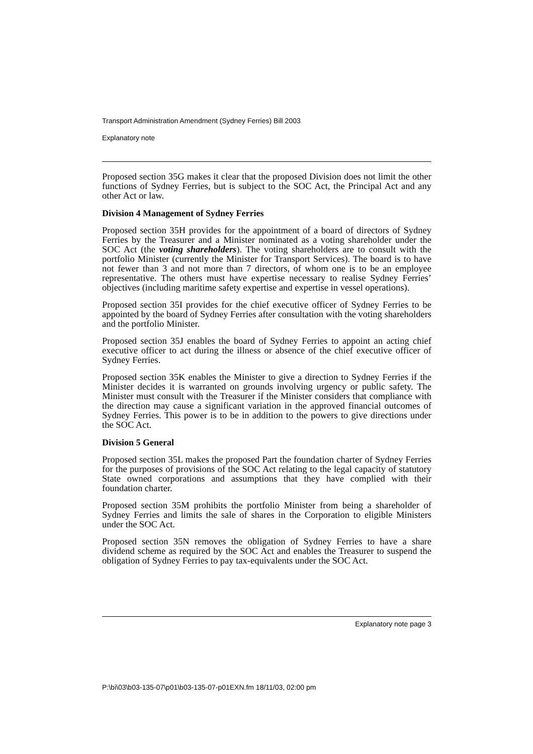Transport Administration Amendment (Sydney Ferries) Bill 2003
Explanatory note
Proposed section 35G makes it clear that the proposed Division does not limit the other functions of Sydney Ferries, but is subject to the SOC Act, the Principal Act and any other Act or law.
Division 4 Management of Sydney Ferries
Proposed section 35H provides for the appointment of a board of directors of Sydney Ferries by the Treasurer and a Minister nominated as a voting shareholder under the SOC Act (the voting shareholders). The voting shareholders are to consult with the portfolio Minister (currently the Minister for Transport Services). The board is to have not fewer than 3 and not more than 7 directors, of whom one is to be an employee representative. The others must have expertise necessary to realise Sydney Ferries’ objectives (including maritime safety expertise and expertise in vessel operations).
Proposed section 35I provides for the chief executive officer of Sydney Ferries to be appointed by the board of Sydney Ferries after consultation with the voting shareholders and the portfolio Minister.
Proposed section 35J enables the board of Sydney Ferries to appoint an acting chief executive officer to act during the illness or absence of the chief executive officer of Sydney Ferries.
Proposed section 35K enables the Minister to give a direction to Sydney Ferries if the Minister decides it is warranted on grounds involving urgency or public safety. The Minister must consult with the Treasurer if the Minister considers that compliance with the direction may cause a significant variation in the approved financial outcomes of Sydney Ferries. This power is to be in addition to the powers to give directions under the SOC Act.
Division 5 General
Proposed section 35L makes the proposed Part the foundation charter of Sydney Ferries for the purposes of provisions of the SOC Act relating to the legal capacity of statutory State owned corporations and assumptions that they have complied with their foundation charter.
Proposed section 35M prohibits the portfolio Minister from being a shareholder of Sydney Ferries and limits the sale of shares in the Corporation to eligible Ministers under the SOC Act.
Proposed section 35N removes the obligation of Sydney Ferries to have a share dividend scheme as required by the SOC Act and enables the Treasurer to suspend the obligation of Sydney Ferries to pay tax-equivalents under the SOC Act.
Explanatory note page 3
P:\bi\03\b03-135-07\p01\b03-135-07-p01EXN.fm 18/11/03, 02:00 pm